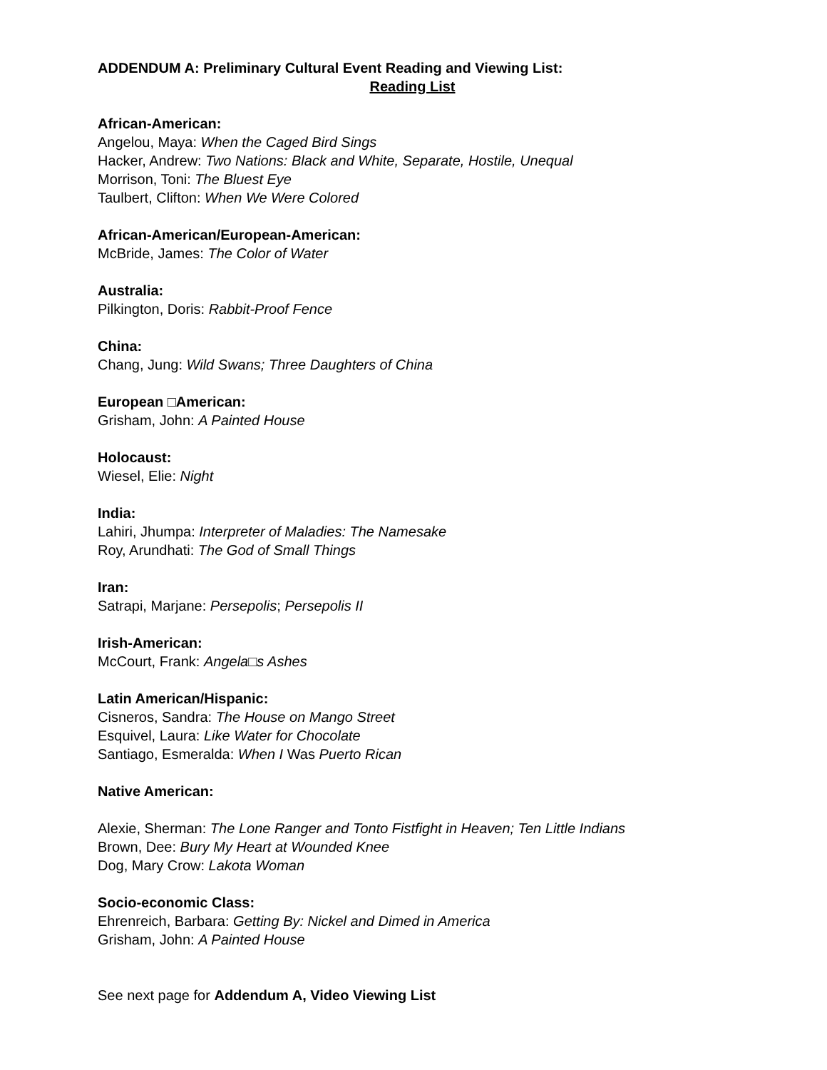ADDENDUM A: Preliminary Cultural Event Reading and Viewing List:
Reading List
African-American:
Angelou, Maya: When the Caged Bird Sings
Hacker, Andrew: Two Nations: Black and White, Separate, Hostile, Unequal
Morrison, Toni: The Bluest Eye
Taulbert, Clifton: When We Were Colored
African-American/European-American:
McBride, James: The Color of Water
Australia:
Pilkington, Doris: Rabbit-Proof Fence
China:
Chang, Jung: Wild Swans; Three Daughters of China
European □American:
Grisham, John: A Painted House
Holocaust:
Wiesel, Elie: Night
India:
Lahiri, Jhumpa: Interpreter of Maladies: The Namesake
Roy, Arundhati: The God of Small Things
Iran:
Satrapi, Marjane: Persepolis; Persepolis II
Irish-American:
McCourt, Frank: Angela□s Ashes
Latin American/Hispanic:
Cisneros, Sandra: The House on Mango Street
Esquivel, Laura: Like Water for Chocolate
Santiago, Esmeralda: When I Was Puerto Rican
Native American:
Alexie, Sherman: The Lone Ranger and Tonto Fistfight in Heaven; Ten Little Indians
Brown, Dee: Bury My Heart at Wounded Knee
Dog, Mary Crow: Lakota Woman
Socio-economic Class:
Ehrenreich, Barbara: Getting By: Nickel and Dimed in America
Grisham, John: A Painted House
See next page for Addendum A, Video Viewing List